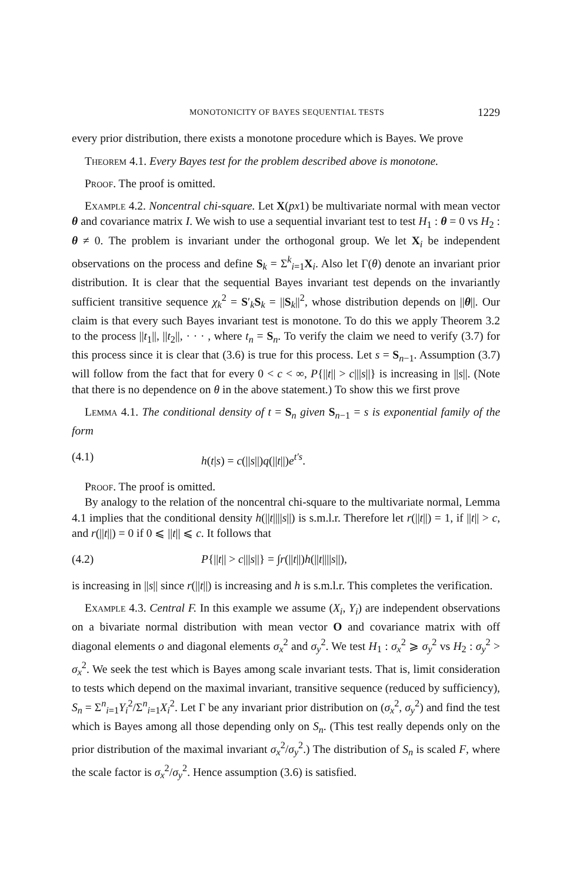MONOTONICITY OF BAYES SEQUENTIAL TESTS 1229
every prior distribution, there exists a monotone procedure which is Bayes. We prove
Theorem 4.1. Every Bayes test for the problem described above is monotone.
Proof. The proof is omitted.
Example 4.2. Noncentral chi-square. Let X(px1) be multivariate normal with mean vector θ and covariance matrix I. We wish to use a sequential invariant test to test H<sub>1</sub> : θ = 0 vs H<sub>2</sub> : θ ≠ 0. The problem is invariant under the orthogonal group. We let X<sub>i</sub> be independent observations on the process and define S<sub>k</sub> = Σ<sup>k</sup><sub>i=1</sub>X<sub>i</sub>. Also let Γ(θ) denote an invariant prior distribution. It is clear that the sequential Bayes invariant test depends on the invariantly sufficient transitive sequence χ<sub>k</sub><sup>2</sup> = S′<sub>k</sub>S<sub>k</sub> = ||S<sub>k</sub>||<sup>2</sup>, whose distribution depends on ||θ||. Our claim is that every such Bayes invariant test is monotone. To do this we apply Theorem 3.2 to the process ||t<sub>1</sub>||, ||t<sub>2</sub>||, · · · , where t<sub>n</sub> = S<sub>n</sub>. To verify the claim we need to verify (3.7) for this process since it is clear that (3.6) is true for this process. Let s = S<sub>n−1</sub>. Assumption (3.7) will follow from the fact that for every 0 < c < ∞, P{||t|| > c|||s||} is increasing in ||s||. (Note that there is no dependence on θ in the above statement.) To show this we first prove
Lemma 4.1. The conditional density of t = S<sub>n</sub> given S<sub>n−1</sub> = s is exponential family of the form
(4.1) h(t|s) = c(||s||)q(||t||)e<sup>t′s</sup>.
Proof. The proof is omitted.
By analogy to the relation of the noncentral chi-square to the multivariate normal, Lemma 4.1 implies that the conditional density h(||t||||s||) is s.m.l.r. Therefore let r(||t||) = 1, if ||t|| > c, and r(||t||) = 0 if 0 ⩽ ||t|| ⩽ c. It follows that
(4.2) P{||t|| > c|||s||} = ∫r(||t||)h(||t||||s||),
is increasing in ||s|| since r(||t||) is increasing and h is s.m.l.r. This completes the verification.
Example 4.3. Central F. In this example we assume (X<sub>i</sub>, Y<sub>i</sub>) are independent observations on a bivariate normal distribution with mean vector O and covariance matrix with off diagonal elements o and diagonal elements σ<sub>x</sub><sup>2</sup> and σ<sub>y</sub><sup>2</sup>. We test H<sub>1</sub> : σ<sub>x</sub><sup>2</sup> ⩾ σ<sub>y</sub><sup>2</sup> vs H<sub>2</sub> : σ<sub>y</sub><sup>2</sup> > σ<sub>x</sub><sup>2</sup>. We seek the test which is Bayes among scale invariant tests. That is, limit consideration to tests which depend on the maximal invariant, transitive sequence (reduced by sufficiency), S<sub>n</sub> = Σ<sup>n</sup><sub>i=1</sub>Y<sub>i</sub><sup>2</sup>/Σ<sup>n</sup><sub>i=1</sub>X<sub>i</sub><sup>2</sup>. Let Γ be any invariant prior distribution on (σ<sub>x</sub><sup>2</sup>, σ<sub>y</sub><sup>2</sup>) and find the test which is Bayes among all those depending only on S<sub>n</sub>. (This test really depends only on the prior distribution of the maximal invariant σ<sub>x</sub><sup>2</sup>/σ<sub>y</sub><sup>2</sup>.) The distribution of S<sub>n</sub> is scaled F, where the scale factor is σ<sub>x</sub><sup>2</sup>/σ<sub>y</sub><sup>2</sup>. Hence assumption (3.6) is satisfied.